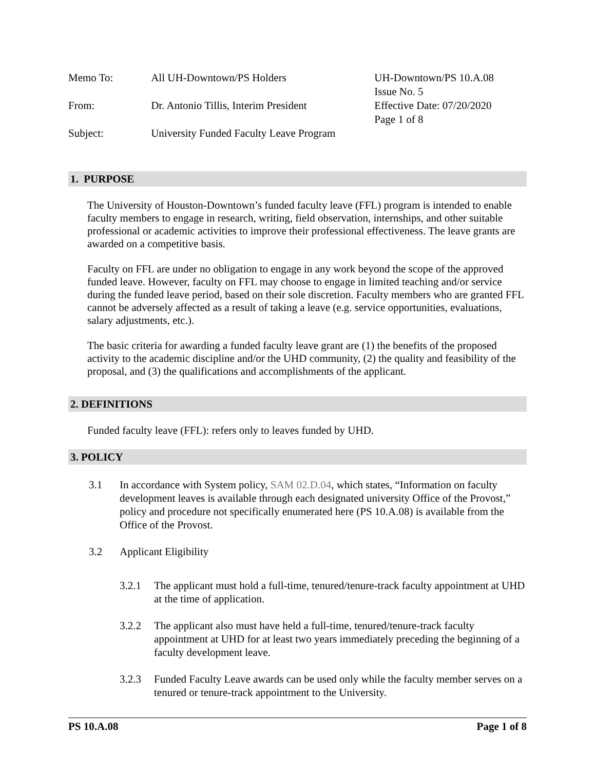Memo To:
From:
Subject:
All UH-Downtown/PS Holders
Dr. Antonio Tillis, Interim President
University Funded Faculty Leave Program
UH-Downtown/PS 10.A.08
Issue No. 5
Effective Date: 07/20/2020
Page 1 of 8
1. PURPOSE
The University of Houston-Downtown’s funded faculty leave (FFL) program is intended to enable faculty members to engage in research, writing, field observation, internships, and other suitable professional or academic activities to improve their professional effectiveness. The leave grants are awarded on a competitive basis.
Faculty on FFL are under no obligation to engage in any work beyond the scope of the approved funded leave. However, faculty on FFL may choose to engage in limited teaching and/or service during the funded leave period, based on their sole discretion. Faculty members who are granted FFL cannot be adversely affected as a result of taking a leave (e.g. service opportunities, evaluations, salary adjustments, etc.).
The basic criteria for awarding a funded faculty leave grant are (1) the benefits of the proposed activity to the academic discipline and/or the UHD community, (2) the quality and feasibility of the proposal, and (3) the qualifications and accomplishments of the applicant.
2. DEFINITIONS
Funded faculty leave (FFL): refers only to leaves funded by UHD.
3. POLICY
3.1 In accordance with System policy, SAM 02.D.04, which states, “Information on faculty development leaves is available through each designated university Office of the Provost,” policy and procedure not specifically enumerated here (PS 10.A.08) is available from the Office of the Provost.
3.2 Applicant Eligibility
3.2.1 The applicant must hold a full-time, tenured/tenure-track faculty appointment at UHD at the time of application.
3.2.2 The applicant also must have held a full-time, tenured/tenure-track faculty appointment at UHD for at least two years immediately preceding the beginning of a faculty development leave.
3.2.3 Funded Faculty Leave awards can be used only while the faculty member serves on a tenured or tenure-track appointment to the University.
PS 10.A.08 Page 1 of 8